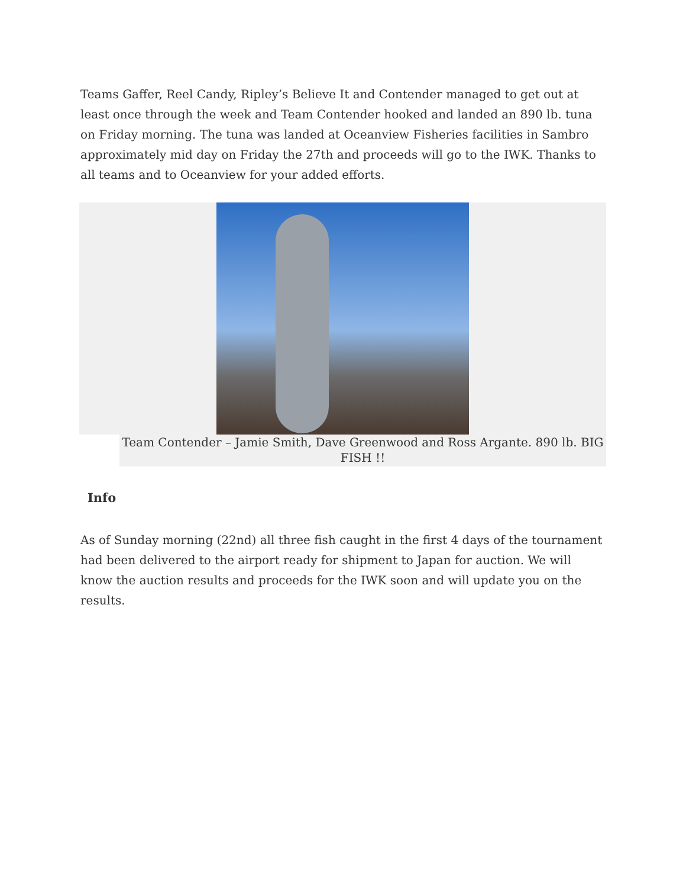Teams Gaffer, Reel Candy, Ripley’s Believe It and Contender managed to get out at least once through the week and Team Contender hooked and landed an 890 lb. tuna on Friday morning. The tuna was landed at Oceanview Fisheries facilities in Sambro approximately mid day on Friday the 27th and proceeds will go to the IWK. Thanks to all teams and to Oceanview for your added efforts.
Team Contender – Jamie Smith, Dave Greenwood and Ross Argante. 890 lb. BIG FISH !!
Info
As of Sunday morning (22nd) all three fish caught in the first 4 days of the tournament had been delivered to the airport ready for shipment to Japan for auction. We will know the auction results and proceeds for the IWK soon and will update you on the results.